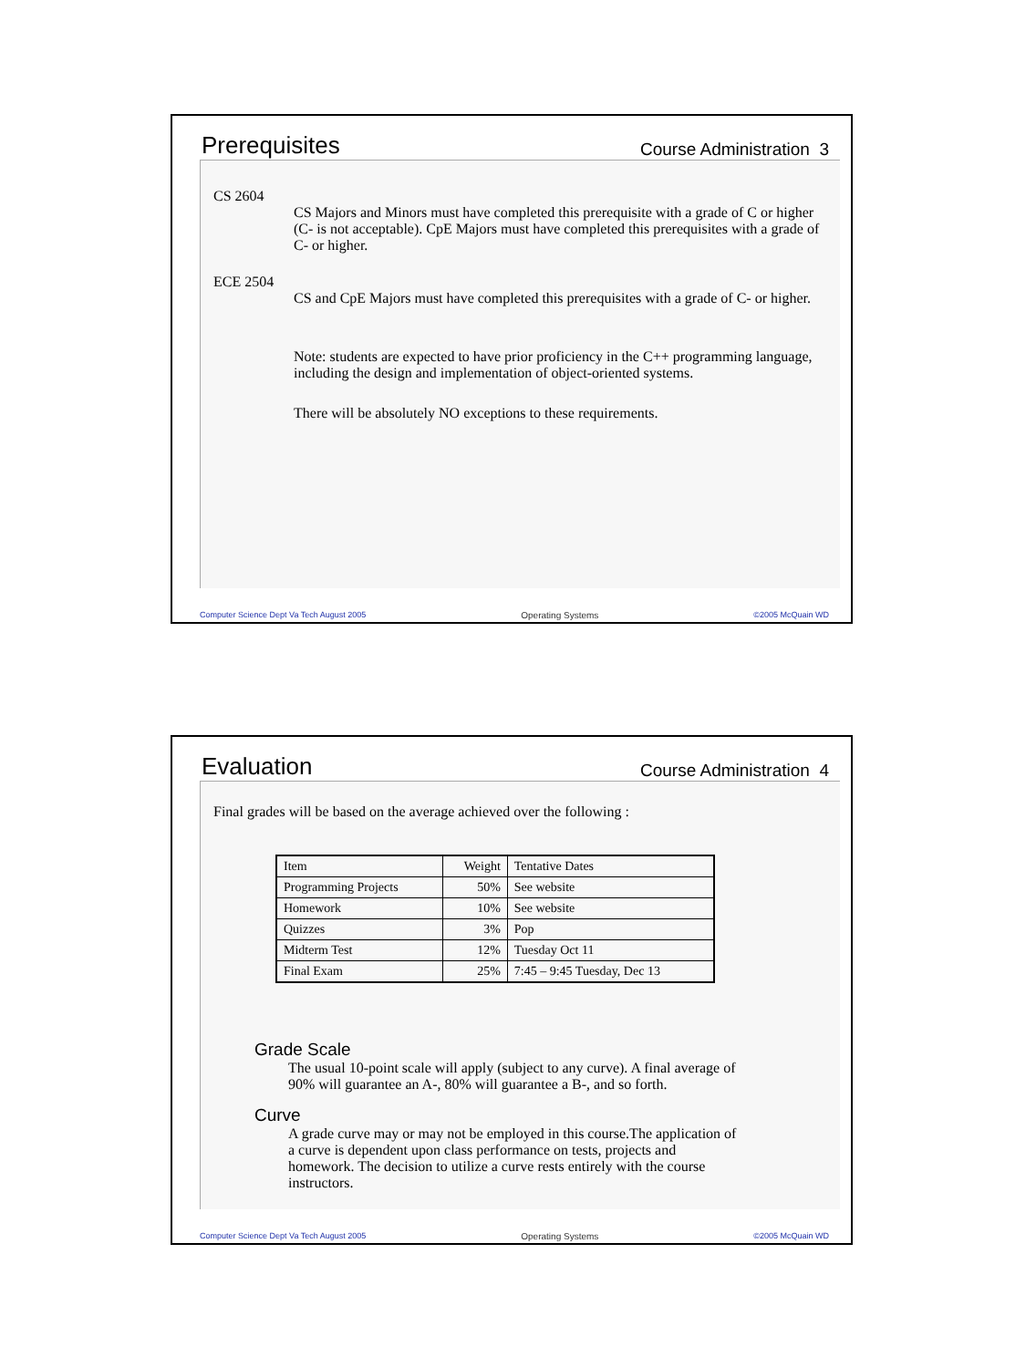Prerequisites Course Administration 3
CS 2604
CS Majors and Minors must have completed this prerequisite with a grade of C or higher (C- is not acceptable). CpE Majors must have completed this prerequisites with a grade of C- or higher.
ECE 2504
CS and CpE Majors must have completed this prerequisites with a grade of C- or higher.
Note: students are expected to have prior proficiency in the C++ programming language, including the design and implementation of object-oriented systems.
There will be absolutely NO exceptions to these requirements.
Computer Science Dept Va Tech August 2005 Operating Systems ©2005 McQuain WD
Evaluation Course Administration 4
Final grades will be based on the average achieved over the following :
| Item | Weight | Tentative Dates |
| Programming Projects | 50% | See website |
| Homework | 10% | See website |
| Quizzes | 3% | Pop |
| Midterm Test | 12% | Tuesday Oct 11 |
| Final Exam | 25% | 7:45 – 9:45 Tuesday, Dec 13 |
Grade Scale
The usual 10-point scale will apply (subject to any curve). A final average of 90% will guarantee an A-, 80% will guarantee a B-, and so forth.
Curve
A grade curve may or may not be employed in this course.The application of a curve is dependent upon class performance on tests, projects and homework. The decision to utilize a curve rests entirely with the course instructors.
Computer Science Dept Va Tech August 2005 Operating Systems ©2005 McQuain WD